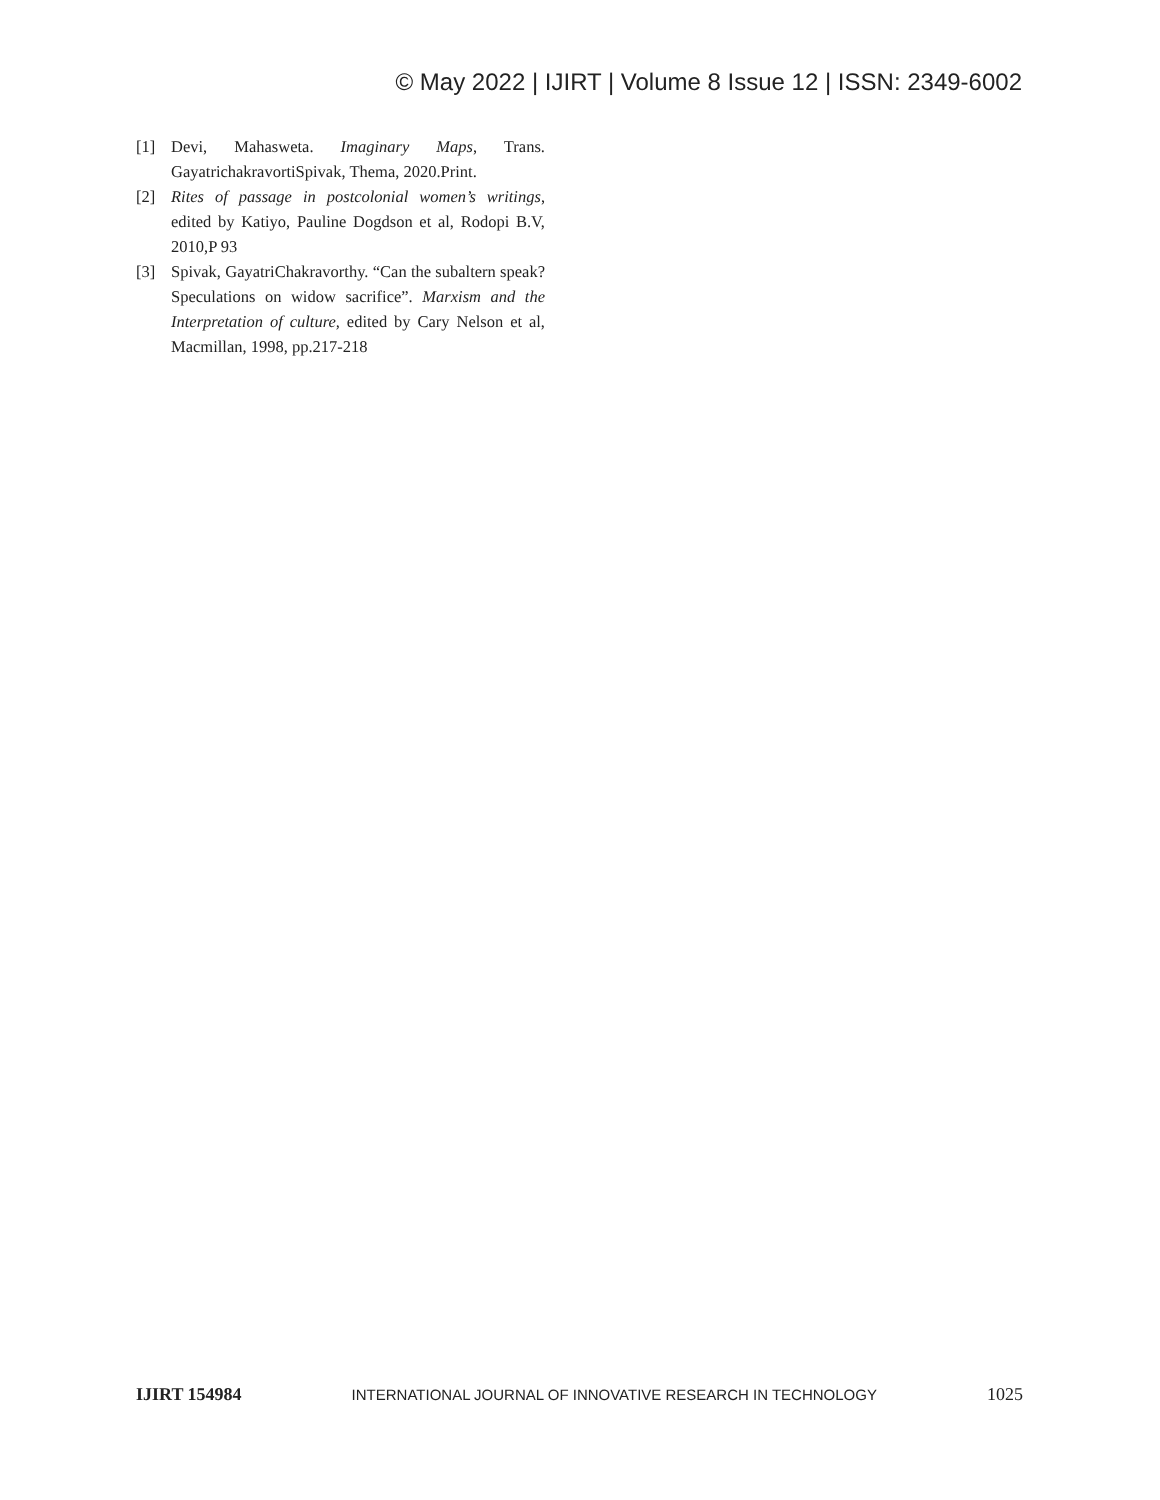© May 2022 | IJIRT | Volume 8 Issue 12 | ISSN: 2349-6002
[1] Devi, Mahasweta. Imaginary Maps, Trans. GayatrichakravortiSpivak, Thema, 2020.Print.
[2] Rites of passage in postcolonial women’s writings, edited by Katiyo, Pauline Dogdson et al, Rodopi B.V, 2010,P 93
[3] Spivak, GayatriChakravorthy. “Can the subaltern speak? Speculations on widow sacrifice”. Marxism and the Interpretation of culture, edited by Cary Nelson et al, Macmillan, 1998, pp.217-218
IJIRT 154984 INTERNATIONAL JOURNAL OF INNOVATIVE RESEARCH IN TECHNOLOGY 1025